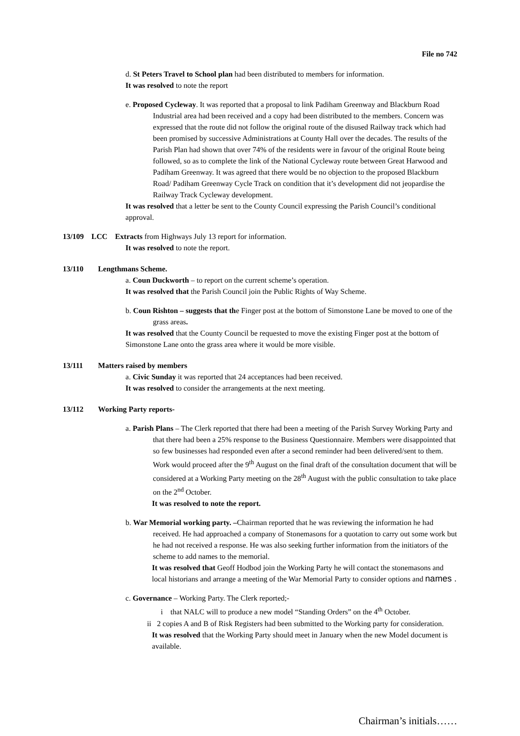File no 742
d. St Peters Travel to School plan had been distributed to members for information.
It was resolved to note the report
e. Proposed Cycleway. It was reported that a proposal to link Padiham Greenway and Blackburn Road Industrial area had been received and a copy had been distributed to the members. Concern was expressed that the route did not follow the original route of the disused Railway track which had been promised by successive Administrations at County Hall over the decades. The results of the Parish Plan had shown that over 74% of the residents were in favour of the original Route being followed, so as to complete the link of the National Cycleway route between Great Harwood and Padiham Greenway. It was agreed that there would be no objection to the proposed Blackburn Road/ Padiham Greenway Cycle Track on condition that it’s development did not jeopardise the Railway Track Cycleway development.
It was resolved that a letter be sent to the County Council expressing the Parish Council’s conditional approval.
13/109 LCC Extracts from Highways July 13 report for information.
It was resolved to note the report.
13/110 Lengthmans Scheme.
a. Coun Duckworth – to report on the current scheme’s operation.
It was resolved that the Parish Council join the Public Rights of Way Scheme.
b. Coun Rishton – suggests that the Finger post at the bottom of Simonstone Lane be moved to one of the grass areas.
It was resolved that the County Council be requested to move the existing Finger post at the bottom of Simonstone Lane onto the grass area where it would be more visible.
13/111 Matters raised by members
a. Civic Sunday it was reported that 24 acceptances had been received.
It was resolved to consider the arrangements at the next meeting.
13/112 Working Party reports-
a. Parish Plans – The Clerk reported that there had been a meeting of the Parish Survey Working Party and that there had been a 25% response to the Business Questionnaire. Members were disappointed that so few businesses had responded even after a second reminder had been delivered/sent to them. Work would proceed after the 9<sup>th</sup> August on the final draft of the consultation document that will be considered at a Working Party meeting on the 28<sup>th</sup> August with the public consultation to take place on the 2<sup>nd</sup> October.
It was resolved to note the report.
b. War Memorial working party. –Chairman reported that he was reviewing the information he had received. He had approached a company of Stonemasons for a quotation to carry out some work but he had not received a response. He was also seeking further information from the initiators of the scheme to add names to the memorial.
It was resolved that Geoff Hodbod join the Working Party he will contact the stonemasons and local historians and arrange a meeting of the War Memorial Party to consider options and names .
c. Governance – Working Party. The Clerk reported;-
i that NALC will to produce a new model “Standing Orders” on the 4<sup>th</sup> October.
ii 2 copies A and B of Risk Registers had been submitted to the Working party for consideration.
It was resolved that the Working Party should meet in January when the new Model document is available.
Chairman’s initials……